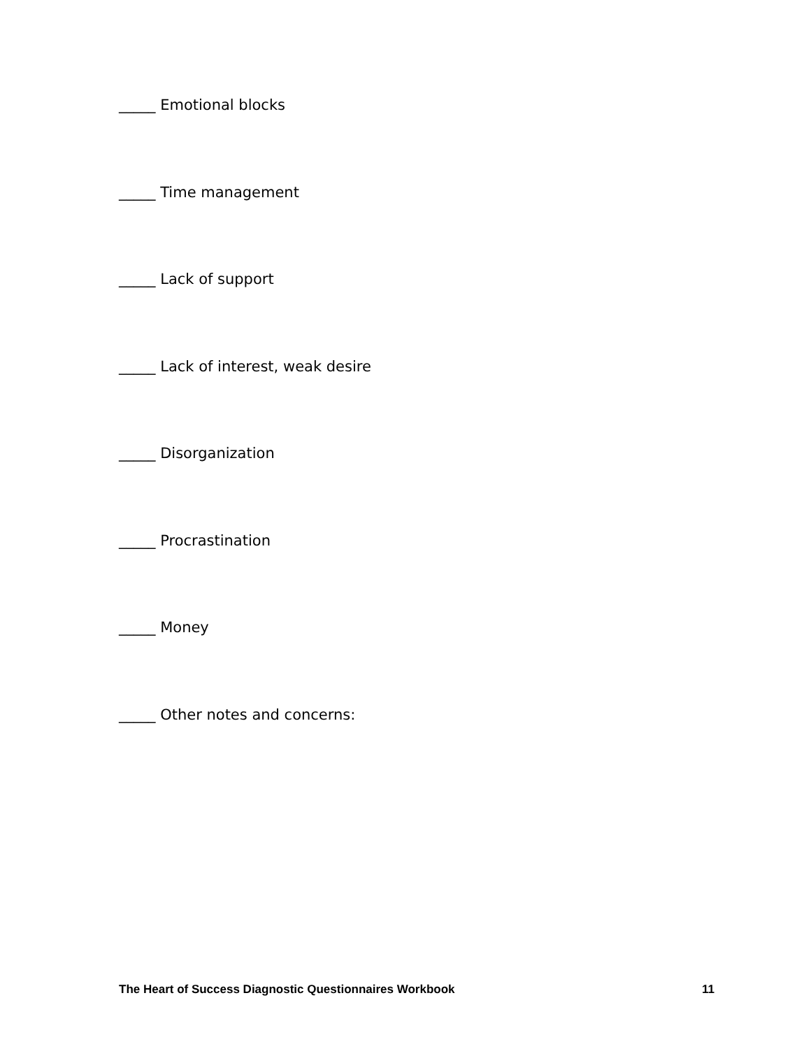_____ Emotional blocks
_____ Time management
_____ Lack of support
_____ Lack of interest, weak desire
_____ Disorganization
_____ Procrastination
_____ Money
_____ Other notes and concerns:
The Heart of Success Diagnostic Questionnaires Workbook 11